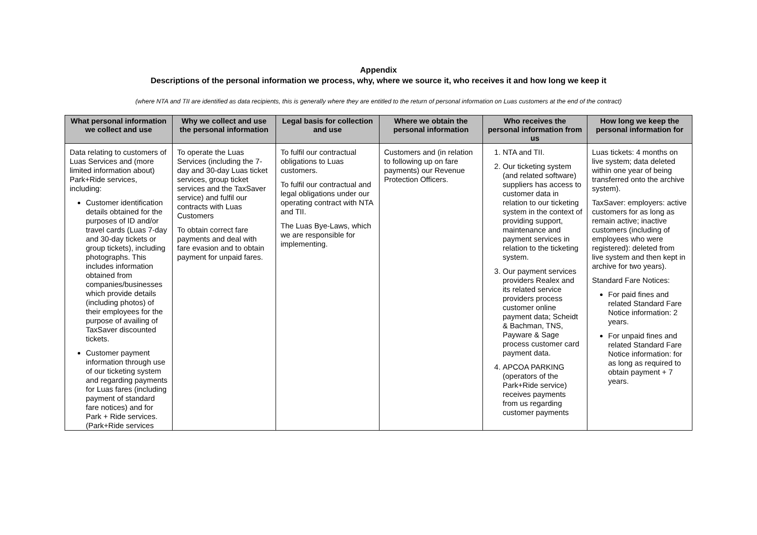Appendix
Descriptions of the personal information we process, why, where we source it, who receives it and how long we keep it
(where NTA and TII are identified as data recipients, this is generally where they are entitled to the return of personal information on Luas customers at the end of the contract)
| What personal information we collect and use | Why we collect and use the personal information | Legal basis for collection and use | Where we obtain the personal information | Who receives the personal information from us | How long we keep the personal information for |
| --- | --- | --- | --- | --- | --- |
| Data relating to customers of Luas Services and (more limited information about) Park+Ride services, including: Customer identification details obtained for the purposes of ID and/or travel cards (Luas 7-day and 30-day tickets or group tickets), including photographs. This includes information obtained from companies/businesses which provide details (including photos) of their employees for the purpose of availing of TaxSaver discounted tickets. Customer payment information through use of our ticketing system and regarding payments for Luas fares (including payment of standard fare notices) and for Park + Ride services. (Park+Ride services | To operate the Luas Services (including the 7-day and 30-day Luas ticket services, group ticket services and the TaxSaver service) and fulfil our contracts with Luas Customers To obtain correct fare payments and deal with fare evasion and to obtain payment for unpaid fares. | To fulfil our contractual obligations to Luas customers. To fulfil our contractual and legal obligations under our operating contract with NTA and TII. The Luas Bye-Laws, which we are responsible for implementing. | Customers and (in relation to following up on fare payments) our Revenue Protection Officers. | 1. NTA and TII. 2. Our ticketing system (and related software) suppliers has access to customer data in relation to our ticketing system in the context of providing support, maintenance and payment services in relation to the ticketing system. 3. Our payment services providers Realex and its related service providers process customer online payment data; Scheidt & Bachman, TNS, Payware & Sage process customer card payment data. 4. APCOA PARKING (operators of the Park+Ride service) receives payments from us regarding customer payments | Luas tickets: 4 months on live system; data deleted within one year of being transferred onto the archive system). TaxSaver: employers: active customers for as long as remain active; inactive customers (including of employees who were registered): deleted from live system and then kept in archive for two years). Standard Fare Notices: For paid fines and related Standard Fare Notice information: 2 years. For unpaid fines and related Standard Fare Notice information: for as long as required to obtain payment + 7 years. |